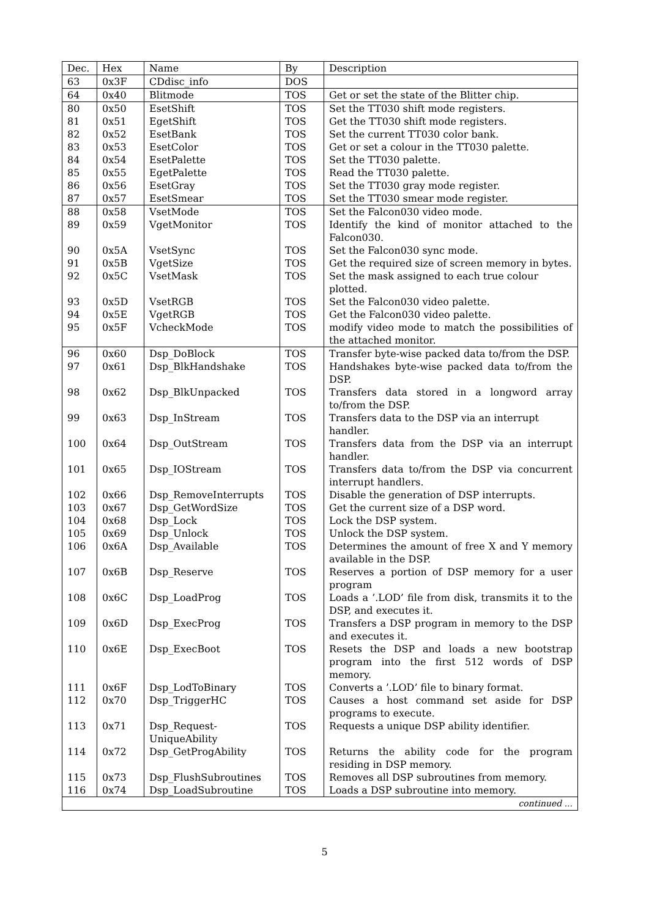| Dec. | Hex | Name | By | Description |
| --- | --- | --- | --- | --- |
| 63 | 0x3F | CDdisc_info | DOS | |
| 64 | 0x40 | Blitmode | TOS | Get or set the state of the Blitter chip. |
| 80 | 0x50 | EsetShift | TOS | Set the TT030 shift mode registers. |
| 81 | 0x51 | EgetShift | TOS | Get the TT030 shift mode registers. |
| 82 | 0x52 | EsetBank | TOS | Set the current TT030 color bank. |
| 83 | 0x53 | EsetColor | TOS | Get or set a colour in the TT030 palette. |
| 84 | 0x54 | EsetPalette | TOS | Set the TT030 palette. |
| 85 | 0x55 | EgetPalette | TOS | Read the TT030 palette. |
| 86 | 0x56 | EsetGray | TOS | Set the TT030 gray mode register. |
| 87 | 0x57 | EsetSmear | TOS | Set the TT030 smear mode register. |
| 88 | 0x58 | VsetMode | TOS | Set the Falcon030 video mode. |
| 89 | 0x59 | VgetMonitor | TOS | Identify the kind of monitor attached to the Falcon030. |
| 90 | 0x5A | VsetSync | TOS | Set the Falcon030 sync mode. |
| 91 | 0x5B | VgetSize | TOS | Get the required size of screen memory in bytes. |
| 92 | 0x5C | VsetMask | TOS | Set the mask assigned to each true colour plotted. |
| 93 | 0x5D | VsetRGB | TOS | Set the Falcon030 video palette. |
| 94 | 0x5E | VgetRGB | TOS | Get the Falcon030 video palette. |
| 95 | 0x5F | VcheckMode | TOS | modify video mode to match the possibilities of the attached monitor. |
| 96 | 0x60 | Dsp_DoBlock | TOS | Transfer byte-wise packed data to/from the DSP. |
| 97 | 0x61 | Dsp_BlkHandshake | TOS | Handshakes byte-wise packed data to/from the DSP. |
| 98 | 0x62 | Dsp_BlkUnpacked | TOS | Transfers data stored in a longword array to/from the DSP. |
| 99 | 0x63 | Dsp_InStream | TOS | Transfers data to the DSP via an interrupt handler. |
| 100 | 0x64 | Dsp_OutStream | TOS | Transfers data from the DSP via an interrupt handler. |
| 101 | 0x65 | Dsp_IOStream | TOS | Transfers data to/from the DSP via concurrent interrupt handlers. |
| 102 | 0x66 | Dsp_RemoveInterrupts | TOS | Disable the generation of DSP interrupts. |
| 103 | 0x67 | Dsp_GetWordSize | TOS | Get the current size of a DSP word. |
| 104 | 0x68 | Dsp_Lock | TOS | Lock the DSP system. |
| 105 | 0x69 | Dsp_Unlock | TOS | Unlock the DSP system. |
| 106 | 0x6A | Dsp_Available | TOS | Determines the amount of free X and Y memory available in the DSP. |
| 107 | 0x6B | Dsp_Reserve | TOS | Reserves a portion of DSP memory for a user program |
| 108 | 0x6C | Dsp_LoadProg | TOS | Loads a ’.LOD’ file from disk, transmits it to the DSP, and executes it. |
| 109 | 0x6D | Dsp_ExecProg | TOS | Transfers a DSP program in memory to the DSP and executes it. |
| 110 | 0x6E | Dsp_ExecBoot | TOS | Resets the DSP and loads a new bootstrap program into the first 512 words of DSP memory. |
| 111 | 0x6F | Dsp_LodToBinary | TOS | Converts a ’.LOD’ file to binary format. |
| 112 | 0x70 | Dsp_TriggerHC | TOS | Causes a host command set aside for DSP programs to execute. |
| 113 | 0x71 | Dsp_Request- UniqueAbility | TOS | Requests a unique DSP ability identifier. |
| 114 | 0x72 | Dsp_GetProgAbility | TOS | Returns the ability code for the program residing in DSP memory. |
| 115 | 0x73 | Dsp_FlushSubroutines | TOS | Removes all DSP subroutines from memory. |
| 116 | 0x74 | Dsp_LoadSubroutine | TOS | Loads a DSP subroutine into memory. |
| continued ... | | | | |
5